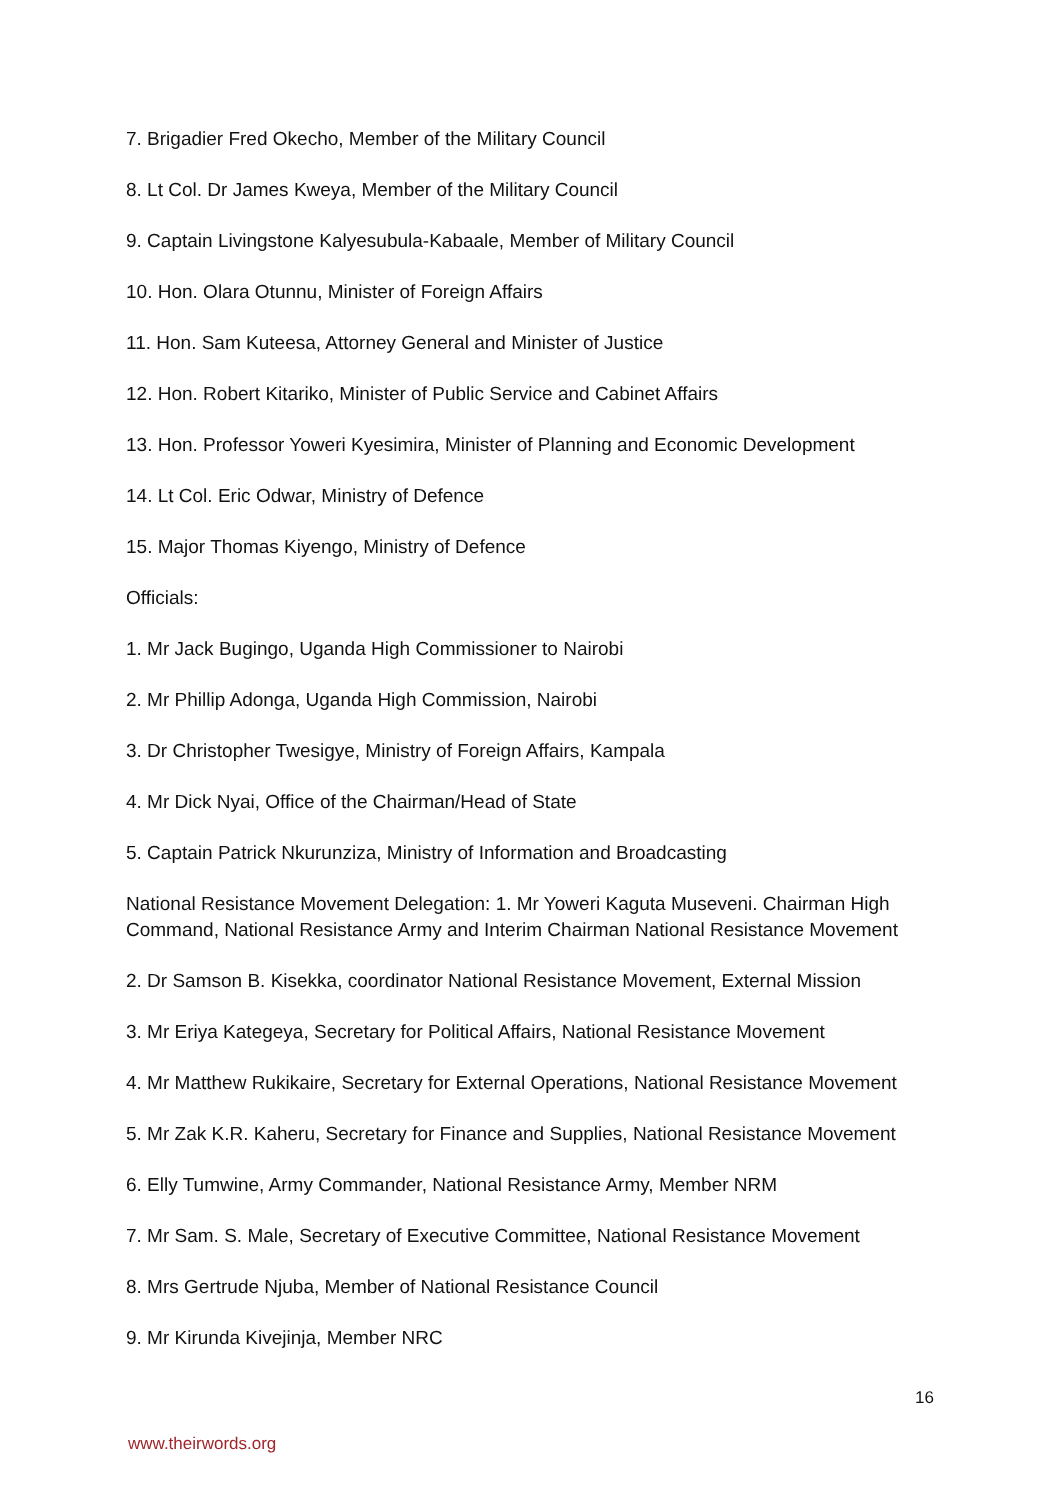7. Brigadier Fred Okecho, Member of the Military Council
8. Lt Col. Dr James Kweya, Member of the Military Council
9. Captain Livingstone Kalyesubula-Kabaale, Member of Military Council
10. Hon. Olara Otunnu, Minister of Foreign Affairs
11. Hon. Sam Kuteesa, Attorney General and Minister of Justice
12. Hon. Robert Kitariko, Minister of Public Service and Cabinet Affairs
13. Hon. Professor Yoweri Kyesimira, Minister of Planning and Economic Development
14. Lt Col. Eric Odwar, Ministry of Defence
15. Major Thomas Kiyengo, Ministry of Defence
Officials:
1. Mr Jack Bugingo, Uganda High Commissioner to Nairobi
2. Mr Phillip Adonga, Uganda High Commission, Nairobi
3. Dr Christopher Twesigye, Ministry of Foreign Affairs, Kampala
4. Mr Dick Nyai, Office of the Chairman/Head of State
5. Captain Patrick Nkurunziza, Ministry of Information and Broadcasting
National Resistance Movement Delegation: 1. Mr Yoweri Kaguta Museveni. Chairman High Command, National Resistance Army and Interim Chairman National Resistance Movement
2. Dr Samson B. Kisekka, coordinator National Resistance Movement, External Mission
3. Mr Eriya Kategeya, Secretary for Political Affairs, National Resistance Movement
4. Mr Matthew Rukikaire, Secretary for External Operations, National Resistance Movement
5. Mr Zak K.R. Kaheru, Secretary for Finance and Supplies, National Resistance Movement
6. Elly Tumwine, Army Commander, National Resistance Army, Member NRM
7. Mr Sam. S. Male, Secretary of Executive Committee, National Resistance Movement
8. Mrs Gertrude Njuba, Member of National Resistance Council
9. Mr Kirunda Kivejinja, Member NRC
16
www.theirwords.org